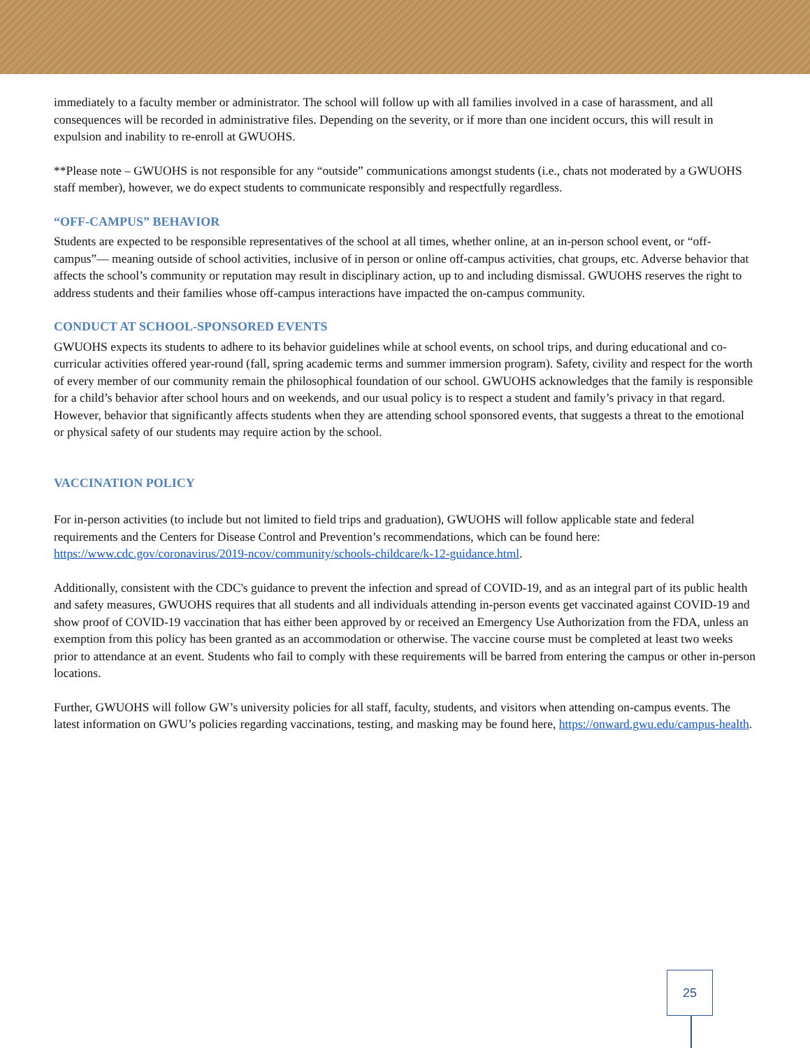immediately to a faculty member or administrator. The school will follow up with all families involved in a case of harassment, and all consequences will be recorded in administrative files. Depending on the severity, or if more than one incident occurs, this will result in expulsion and inability to re-enroll at GWUOHS.
**Please note – GWUOHS is not responsible for any “outside” communications amongst students (i.e., chats not moderated by a GWUOHS staff member), however, we do expect students to communicate responsibly and respectfully regardless.
“OFF-CAMPUS” BEHAVIOR
Students are expected to be responsible representatives of the school at all times, whether online, at an in-person school event, or “off-campus”— meaning outside of school activities, inclusive of in person or online off-campus activities, chat groups, etc. Adverse behavior that affects the school’s community or reputation may result in disciplinary action, up to and including dismissal. GWUOHS reserves the right to address students and their families whose off-campus interactions have impacted the on-campus community.
CONDUCT AT SCHOOL-SPONSORED EVENTS
GWUOHS expects its students to adhere to its behavior guidelines while at school events, on school trips, and during educational and co-curricular activities offered year-round (fall, spring academic terms and summer immersion program). Safety, civility and respect for the worth of every member of our community remain the philosophical foundation of our school. GWUOHS acknowledges that the family is responsible for a child’s behavior after school hours and on weekends, and our usual policy is to respect a student and family’s privacy in that regard. However, behavior that significantly affects students when they are attending school sponsored events, that suggests a threat to the emotional or physical safety of our students may require action by the school.
VACCINATION POLICY
For in-person activities (to include but not limited to field trips and graduation), GWUOHS will follow applicable state and federal requirements and the Centers for Disease Control and Prevention’s recommendations, which can be found here: https://www.cdc.gov/coronavirus/2019-ncov/community/schools-childcare/k-12-guidance.html.
Additionally, consistent with the CDC's guidance to prevent the infection and spread of COVID-19, and as an integral part of its public health and safety measures, GWUOHS requires that all students and all individuals attending in-person events get vaccinated against COVID-19 and show proof of COVID-19 vaccination that has either been approved by or received an Emergency Use Authorization from the FDA, unless an exemption from this policy has been granted as an accommodation or otherwise. The vaccine course must be completed at least two weeks prior to attendance at an event. Students who fail to comply with these requirements will be barred from entering the campus or other in-person locations.
Further, GWUOHS will follow GW’s university policies for all staff, faculty, students, and visitors when attending on-campus events. The latest information on GWU’s policies regarding vaccinations, testing, and masking may be found here, https://onward.gwu.edu/campus-health.
25